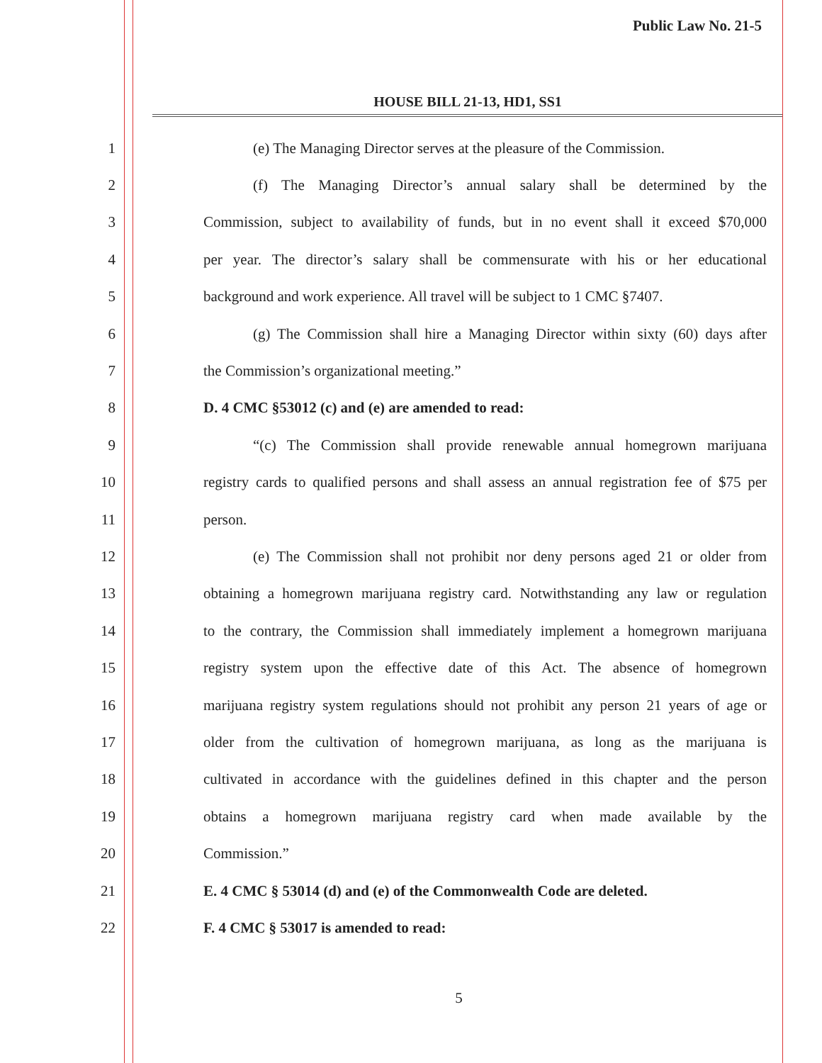Public Law No. 21-5
HOUSE BILL 21-13, HD1, SS1
1 (e) The Managing Director serves at the pleasure of the Commission.
2 (f) The Managing Director’s annual salary shall be determined by the
3 Commission, subject to availability of funds, but in no event shall it exceed $70,000
4 per year. The director’s salary shall be commensurate with his or her educational
5 background and work experience. All travel will be subject to 1 CMC §7407.
6 (g) The Commission shall hire a Managing Director within sixty (60) days after
7 the Commission’s organizational meeting.”
8 D. 4 CMC §53012 (c) and (e) are amended to read:
9 “(c) The Commission shall provide renewable annual homegrown marijuana
10 registry cards to qualified persons and shall assess an annual registration fee of $75 per
11 person.
12 (e) The Commission shall not prohibit nor deny persons aged 21 or older from
13 obtaining a homegrown marijuana registry card. Notwithstanding any law or regulation
14 to the contrary, the Commission shall immediately implement a homegrown marijuana
15 registry system upon the effective date of this Act. The absence of homegrown
16 marijuana registry system regulations should not prohibit any person 21 years of age or
17 older from the cultivation of homegrown marijuana, as long as the marijuana is
18 cultivated in accordance with the guidelines defined in this chapter and the person
19 obtains a homegrown marijuana registry card when made available by the
20 Commission.”
21 E. 4 CMC § 53014 (d) and (e) of the Commonwealth Code are deleted.
22 F. 4 CMC § 53017 is amended to read:
5